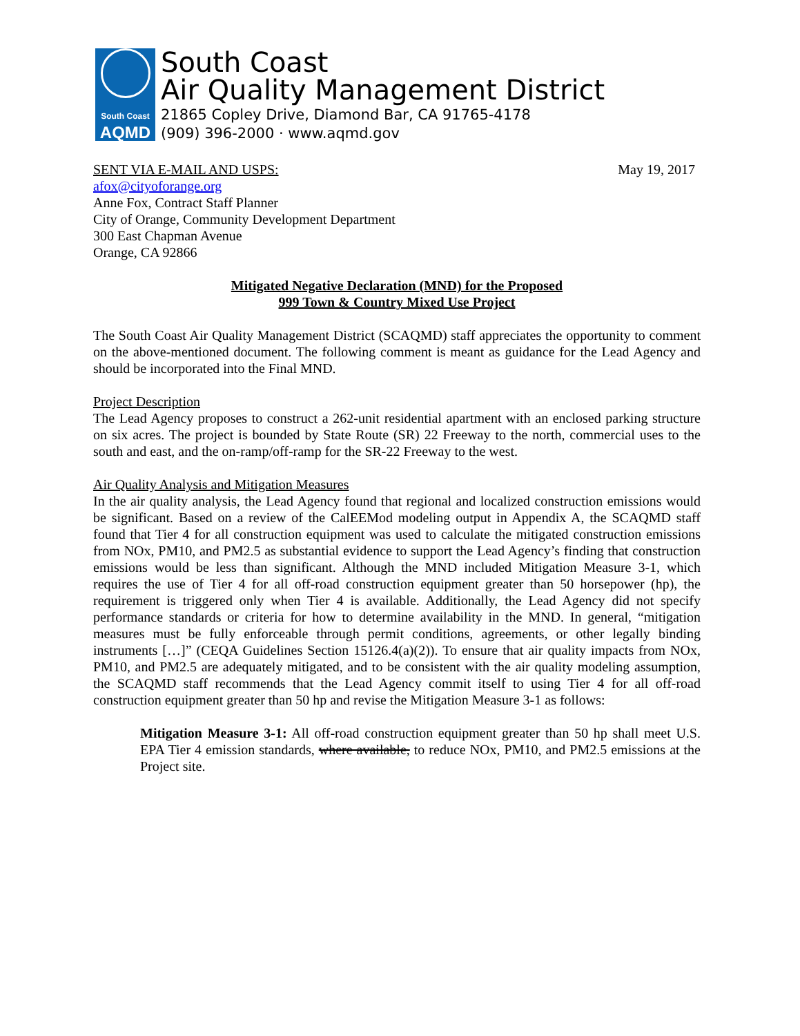South Coast
AQMD
South Coast
Air Quality Management District
21865 Copley Drive, Diamond Bar, CA 91765-4178
(909) 396-2000 · www.aqmd.gov
SENT VIA E-MAIL AND USPS: May 19, 2017
afox@cityoforange.org
Anne Fox, Contract Staff Planner
City of Orange, Community Development Department
300 East Chapman Avenue
Orange, CA 92866
Mitigated Negative Declaration (MND) for the Proposed
999 Town & Country Mixed Use Project
The South Coast Air Quality Management District (SCAQMD) staff appreciates the opportunity to comment on the above-mentioned document. The following comment is meant as guidance for the Lead Agency and should be incorporated into the Final MND.
Project Description
The Lead Agency proposes to construct a 262-unit residential apartment with an enclosed parking structure on six acres. The project is bounded by State Route (SR) 22 Freeway to the north, commercial uses to the south and east, and the on-ramp/off-ramp for the SR-22 Freeway to the west.
Air Quality Analysis and Mitigation Measures
In the air quality analysis, the Lead Agency found that regional and localized construction emissions would be significant. Based on a review of the CalEEMod modeling output in Appendix A, the SCAQMD staff found that Tier 4 for all construction equipment was used to calculate the mitigated construction emissions from NOx, PM10, and PM2.5 as substantial evidence to support the Lead Agency’s finding that construction emissions would be less than significant. Although the MND included Mitigation Measure 3-1, which requires the use of Tier 4 for all off-road construction equipment greater than 50 horsepower (hp), the requirement is triggered only when Tier 4 is available. Additionally, the Lead Agency did not specify performance standards or criteria for how to determine availability in the MND. In general, “mitigation measures must be fully enforceable through permit conditions, agreements, or other legally binding instruments […]” (CEQA Guidelines Section 15126.4(a)(2)). To ensure that air quality impacts from NOx, PM10, and PM2.5 are adequately mitigated, and to be consistent with the air quality modeling assumption, the SCAQMD staff recommends that the Lead Agency commit itself to using Tier 4 for all off-road construction equipment greater than 50 hp and revise the Mitigation Measure 3-1 as follows:
Mitigation Measure 3-1: All off-road construction equipment greater than 50 hp shall meet U.S. EPA Tier 4 emission standards, where available, to reduce NOx, PM10, and PM2.5 emissions at the Project site.